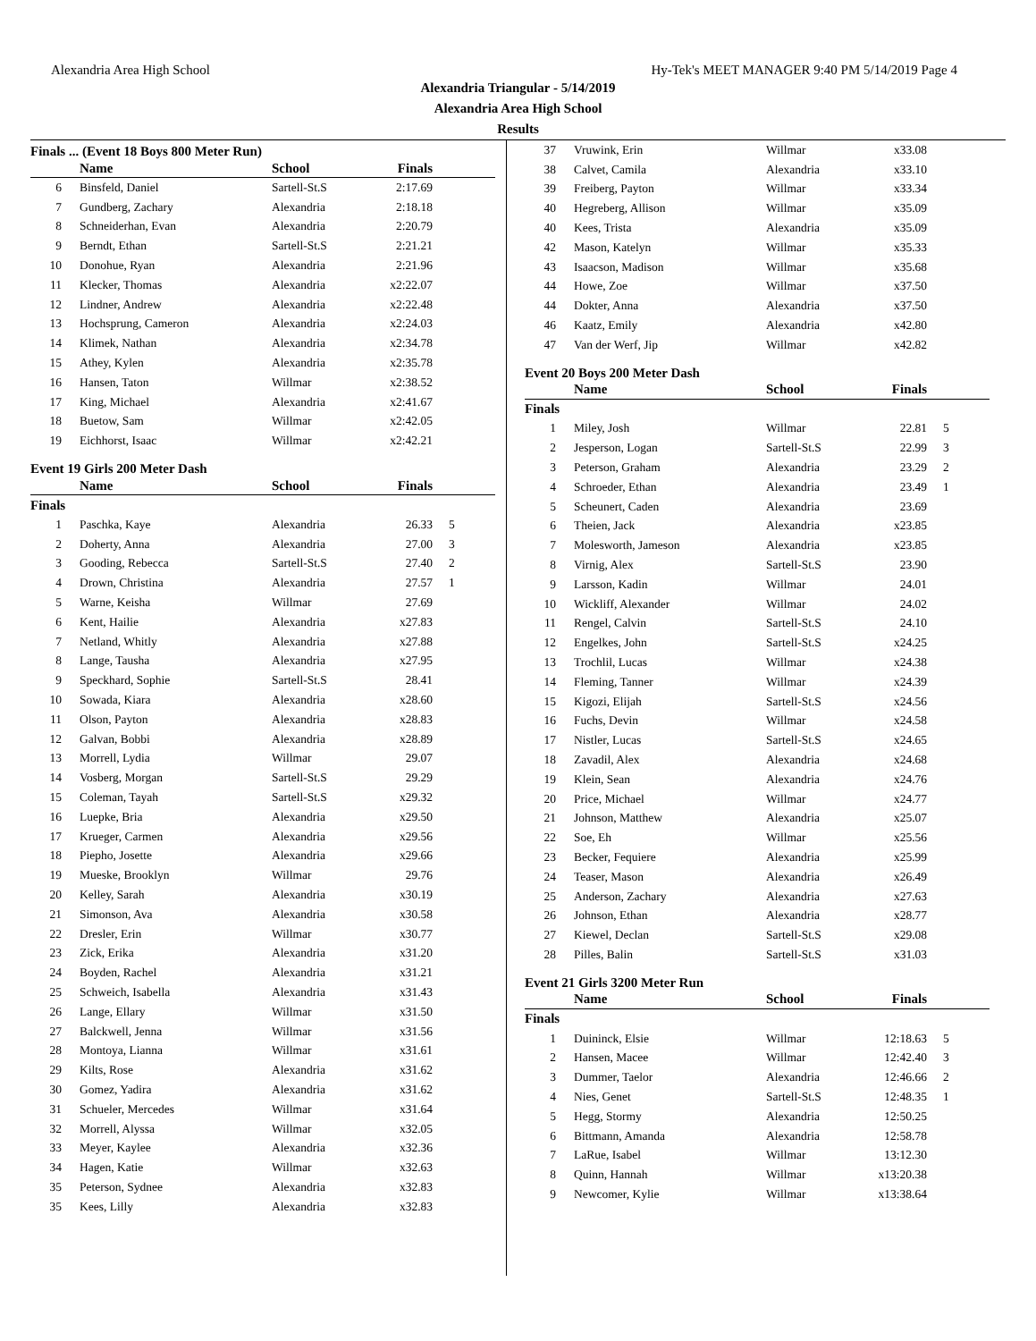Alexandria Area High School Hy-Tek's MEET MANAGER 9:40 PM 5/14/2019 Page 4
Alexandria Triangular - 5/14/2019
Alexandria Area High School
Results
Finals ... (Event 18 Boys 800 Meter Run)
| | Name | School | Finals | |
| --- | --- | --- | --- | --- |
| 6 | Binsfeld, Daniel | Sartell-St.S | 2:17.69 | |
| 7 | Gundberg, Zachary | Alexandria | 2:18.18 | |
| 8 | Schneiderhan, Evan | Alexandria | 2:20.79 | |
| 9 | Berndt, Ethan | Sartell-St.S | 2:21.21 | |
| 10 | Donohue, Ryan | Alexandria | 2:21.96 | |
| 11 | Klecker, Thomas | Alexandria | x2:22.07 | |
| 12 | Lindner, Andrew | Alexandria | x2:22.48 | |
| 13 | Hochsprung, Cameron | Alexandria | x2:24.03 | |
| 14 | Klimek, Nathan | Alexandria | x2:34.78 | |
| 15 | Athey, Kylen | Alexandria | x2:35.78 | |
| 16 | Hansen, Taton | Willmar | x2:38.52 | |
| 17 | King, Michael | Alexandria | x2:41.67 | |
| 18 | Buetow, Sam | Willmar | x2:42.05 | |
| 19 | Eichhorst, Isaac | Willmar | x2:42.21 | |
Event 19 Girls 200 Meter Dash
| | Name | School | Finals | |
| --- | --- | --- | --- | --- |
| Finals | | | | |
| 1 | Paschka, Kaye | Alexandria | 26.33 | 5 |
| 2 | Doherty, Anna | Alexandria | 27.00 | 3 |
| 3 | Gooding, Rebecca | Sartell-St.S | 27.40 | 2 |
| 4 | Drown, Christina | Alexandria | 27.57 | 1 |
| 5 | Warne, Keisha | Willmar | 27.69 | |
| 6 | Kent, Hailie | Alexandria | x27.83 | |
| 7 | Netland, Whitly | Alexandria | x27.88 | |
| 8 | Lange, Tausha | Alexandria | x27.95 | |
| 9 | Speckhard, Sophie | Sartell-St.S | 28.41 | |
| 10 | Sowada, Kiara | Alexandria | x28.60 | |
| 11 | Olson, Payton | Alexandria | x28.83 | |
| 12 | Galvan, Bobbi | Alexandria | x28.89 | |
| 13 | Morrell, Lydia | Willmar | 29.07 | |
| 14 | Vosberg, Morgan | Sartell-St.S | 29.29 | |
| 15 | Coleman, Tayah | Sartell-St.S | x29.32 | |
| 16 | Luepke, Bria | Alexandria | x29.50 | |
| 17 | Krueger, Carmen | Alexandria | x29.56 | |
| 18 | Piepho, Josette | Alexandria | x29.66 | |
| 19 | Mueske, Brooklyn | Willmar | 29.76 | |
| 20 | Kelley, Sarah | Alexandria | x30.19 | |
| 21 | Simonson, Ava | Alexandria | x30.58 | |
| 22 | Dresler, Erin | Willmar | x30.77 | |
| 23 | Zick, Erika | Alexandria | x31.20 | |
| 24 | Boyden, Rachel | Alexandria | x31.21 | |
| 25 | Schweich, Isabella | Alexandria | x31.43 | |
| 26 | Lange, Ellary | Willmar | x31.50 | |
| 27 | Balckwell, Jenna | Willmar | x31.56 | |
| 28 | Montoya, Lianna | Willmar | x31.61 | |
| 29 | Kilts, Rose | Alexandria | x31.62 | |
| 30 | Gomez, Yadira | Alexandria | x31.62 | |
| 31 | Schueler, Mercedes | Willmar | x31.64 | |
| 32 | Morrell, Alyssa | Willmar | x32.05 | |
| 33 | Meyer, Kaylee | Alexandria | x32.36 | |
| 34 | Hagen, Katie | Willmar | x32.63 | |
| 35 | Peterson, Sydnee | Alexandria | x32.83 | |
| 35 | Kees, Lilly | Alexandria | x32.83 | |
| 37 | Vruwink, Erin | Willmar | x33.08 | |
| 38 | Calvet, Camila | Alexandria | x33.10 | |
| 39 | Freiberg, Payton | Willmar | x33.34 | |
| 40 | Hegreberg, Allison | Willmar | x35.09 | |
| 40 | Kees, Trista | Alexandria | x35.09 | |
| 42 | Mason, Katelyn | Willmar | x35.33 | |
| 43 | Isaacson, Madison | Willmar | x35.68 | |
| 44 | Howe, Zoe | Willmar | x37.50 | |
| 44 | Dokter, Anna | Alexandria | x37.50 | |
| 46 | Kaatz, Emily | Alexandria | x42.80 | |
| 47 | Van der Werf, Jip | Willmar | x42.82 | |
Event 20 Boys 200 Meter Dash
| | Name | School | Finals | |
| --- | --- | --- | --- | --- |
| Finals | | | | |
| 1 | Miley, Josh | Willmar | 22.81 | 5 |
| 2 | Jesperson, Logan | Sartell-St.S | 22.99 | 3 |
| 3 | Peterson, Graham | Alexandria | 23.29 | 2 |
| 4 | Schroeder, Ethan | Alexandria | 23.49 | 1 |
| 5 | Scheunert, Caden | Alexandria | 23.69 | |
| 6 | Theien, Jack | Alexandria | x23.85 | |
| 7 | Molesworth, Jameson | Alexandria | x23.85 | |
| 8 | Virnig, Alex | Sartell-St.S | 23.90 | |
| 9 | Larsson, Kadin | Willmar | 24.01 | |
| 10 | Wickliff, Alexander | Willmar | 24.02 | |
| 11 | Rengel, Calvin | Sartell-St.S | 24.10 | |
| 12 | Engelkes, John | Sartell-St.S | x24.25 | |
| 13 | Trochlil, Lucas | Willmar | x24.38 | |
| 14 | Fleming, Tanner | Willmar | x24.39 | |
| 15 | Kigozi, Elijah | Sartell-St.S | x24.56 | |
| 16 | Fuchs, Devin | Willmar | x24.58 | |
| 17 | Nistler, Lucas | Sartell-St.S | x24.65 | |
| 18 | Zavadil, Alex | Alexandria | x24.68 | |
| 19 | Klein, Sean | Alexandria | x24.76 | |
| 20 | Price, Michael | Willmar | x24.77 | |
| 21 | Johnson, Matthew | Alexandria | x25.07 | |
| 22 | Soe, Eh | Willmar | x25.56 | |
| 23 | Becker, Fequiere | Alexandria | x25.99 | |
| 24 | Teaser, Mason | Alexandria | x26.49 | |
| 25 | Anderson, Zachary | Alexandria | x27.63 | |
| 26 | Johnson, Ethan | Alexandria | x28.77 | |
| 27 | Kiewel, Declan | Sartell-St.S | x29.08 | |
| 28 | Pilles, Balin | Sartell-St.S | x31.03 | |
Event 21 Girls 3200 Meter Run
| | Name | School | Finals | |
| --- | --- | --- | --- | --- |
| Finals | | | | |
| 1 | Duininck, Elsie | Willmar | 12:18.63 | 5 |
| 2 | Hansen, Macee | Willmar | 12:42.40 | 3 |
| 3 | Dummer, Taelor | Alexandria | 12:46.66 | 2 |
| 4 | Nies, Genet | Sartell-St.S | 12:48.35 | 1 |
| 5 | Hegg, Stormy | Alexandria | 12:50.25 | |
| 6 | Bittmann, Amanda | Alexandria | 12:58.78 | |
| 7 | LaRue, Isabel | Willmar | 13:12.30 | |
| 8 | Quinn, Hannah | Willmar | x13:20.38 | |
| 9 | Newcomer, Kylie | Willmar | x13:38.64 | |